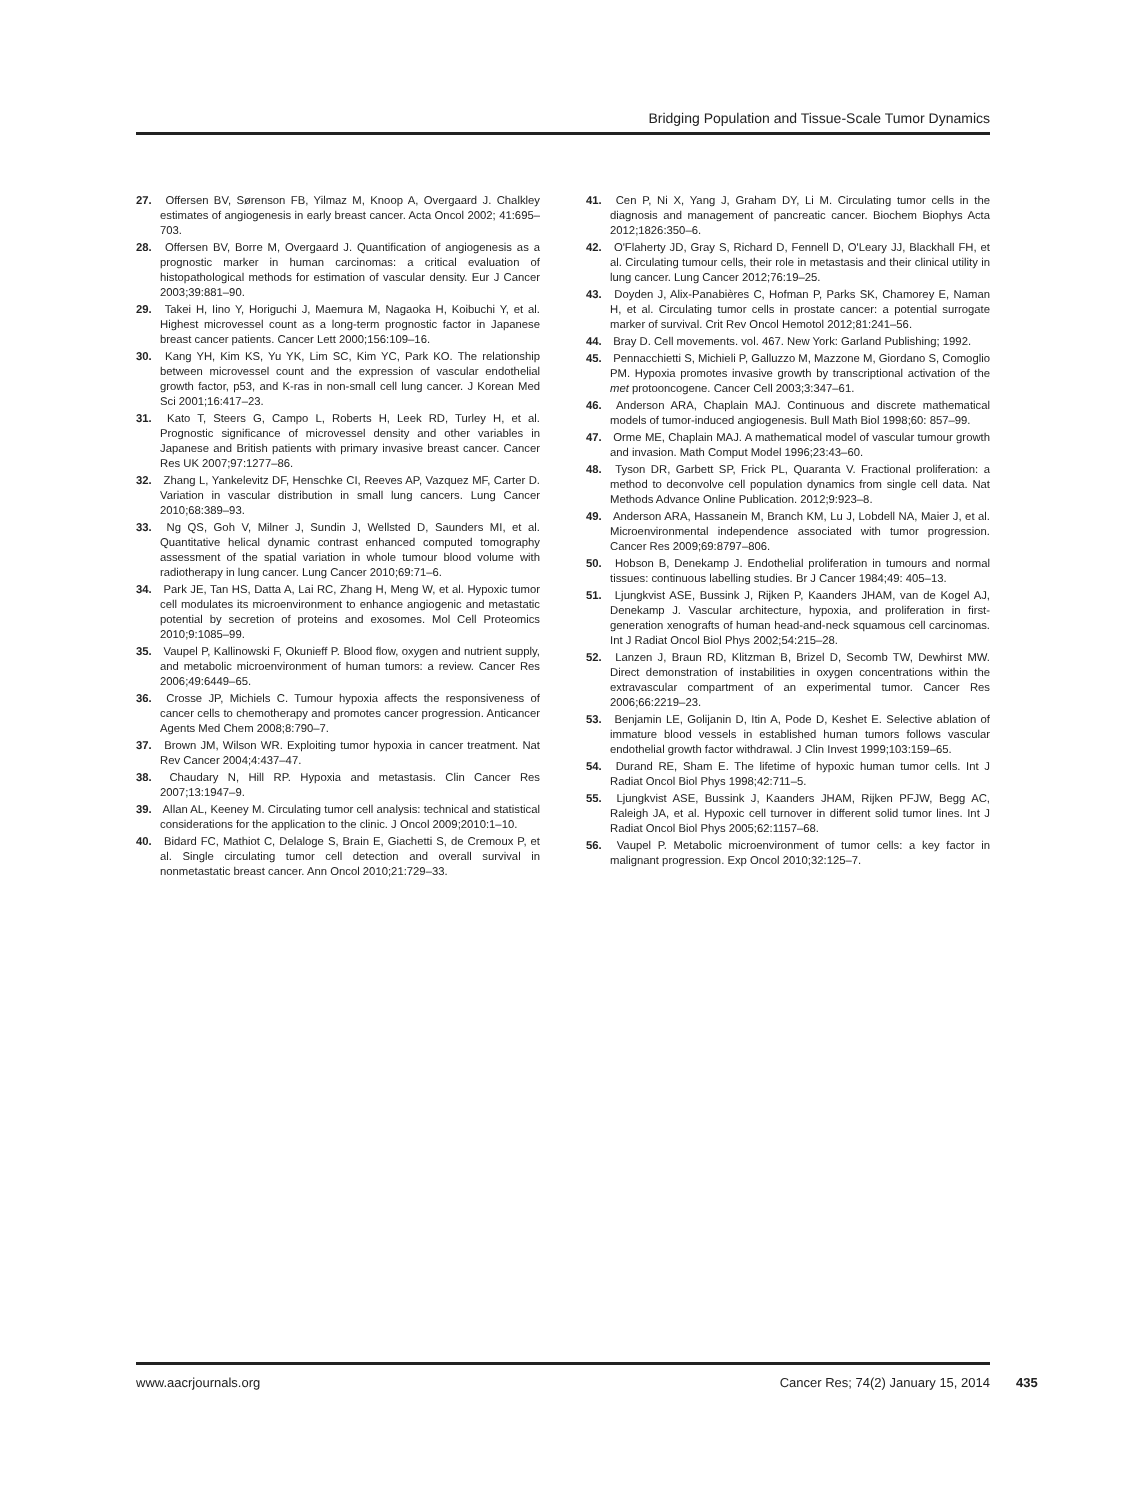Bridging Population and Tissue-Scale Tumor Dynamics
27. Offersen BV, Sørenson FB, Yilmaz M, Knoop A, Overgaard J. Chalkley estimates of angiogenesis in early breast cancer. Acta Oncol 2002; 41:695–703.
28. Offersen BV, Borre M, Overgaard J. Quantification of angiogenesis as a prognostic marker in human carcinomas: a critical evaluation of histopathological methods for estimation of vascular density. Eur J Cancer 2003;39:881–90.
29. Takei H, Iino Y, Horiguchi J, Maemura M, Nagaoka H, Koibuchi Y, et al. Highest microvessel count as a long-term prognostic factor in Japanese breast cancer patients. Cancer Lett 2000;156:109–16.
30. Kang YH, Kim KS, Yu YK, Lim SC, Kim YC, Park KO. The relationship between microvessel count and the expression of vascular endothelial growth factor, p53, and K-ras in non-small cell lung cancer. J Korean Med Sci 2001;16:417–23.
31. Kato T, Steers G, Campo L, Roberts H, Leek RD, Turley H, et al. Prognostic significance of microvessel density and other variables in Japanese and British patients with primary invasive breast cancer. Cancer Res UK 2007;97:1277–86.
32. Zhang L, Yankelevitz DF, Henschke CI, Reeves AP, Vazquez MF, Carter D. Variation in vascular distribution in small lung cancers. Lung Cancer 2010;68:389–93.
33. Ng QS, Goh V, Milner J, Sundin J, Wellsted D, Saunders MI, et al. Quantitative helical dynamic contrast enhanced computed tomography assessment of the spatial variation in whole tumour blood volume with radiotherapy in lung cancer. Lung Cancer 2010;69:71–6.
34. Park JE, Tan HS, Datta A, Lai RC, Zhang H, Meng W, et al. Hypoxic tumor cell modulates its microenvironment to enhance angiogenic and metastatic potential by secretion of proteins and exosomes. Mol Cell Proteomics 2010;9:1085–99.
35. Vaupel P, Kallinowski F, Okunieff P. Blood flow, oxygen and nutrient supply, and metabolic microenvironment of human tumors: a review. Cancer Res 2006;49:6449–65.
36. Crosse JP, Michiels C. Tumour hypoxia affects the responsiveness of cancer cells to chemotherapy and promotes cancer progression. Anticancer Agents Med Chem 2008;8:790–7.
37. Brown JM, Wilson WR. Exploiting tumor hypoxia in cancer treatment. Nat Rev Cancer 2004;4:437–47.
38. Chaudary N, Hill RP. Hypoxia and metastasis. Clin Cancer Res 2007;13:1947–9.
39. Allan AL, Keeney M. Circulating tumor cell analysis: technical and statistical considerations for the application to the clinic. J Oncol 2009;2010:1–10.
40. Bidard FC, Mathiot C, Delaloge S, Brain E, Giachetti S, de Cremoux P, et al. Single circulating tumor cell detection and overall survival in nonmetastatic breast cancer. Ann Oncol 2010;21:729–33.
41. Cen P, Ni X, Yang J, Graham DY, Li M. Circulating tumor cells in the diagnosis and management of pancreatic cancer. Biochem Biophys Acta 2012;1826:350–6.
42. O'Flaherty JD, Gray S, Richard D, Fennell D, O'Leary JJ, Blackhall FH, et al. Circulating tumour cells, their role in metastasis and their clinical utility in lung cancer. Lung Cancer 2012;76:19–25.
43. Doyden J, Alix-Panabières C, Hofman P, Parks SK, Chamorey E, Naman H, et al. Circulating tumor cells in prostate cancer: a potential surrogate marker of survival. Crit Rev Oncol Hemotol 2012;81:241–56.
44. Bray D. Cell movements. vol. 467. New York: Garland Publishing; 1992.
45. Pennacchietti S, Michieli P, Galluzzo M, Mazzone M, Giordano S, Comoglio PM. Hypoxia promotes invasive growth by transcriptional activation of the met protooncogene. Cancer Cell 2003;3:347–61.
46. Anderson ARA, Chaplain MAJ. Continuous and discrete mathematical models of tumor-induced angiogenesis. Bull Math Biol 1998;60: 857–99.
47. Orme ME, Chaplain MAJ. A mathematical model of vascular tumour growth and invasion. Math Comput Model 1996;23:43–60.
48. Tyson DR, Garbett SP, Frick PL, Quaranta V. Fractional proliferation: a method to deconvolve cell population dynamics from single cell data. Nat Methods Advance Online Publication. 2012;9:923–8.
49. Anderson ARA, Hassanein M, Branch KM, Lu J, Lobdell NA, Maier J, et al. Microenvironmental independence associated with tumor progression. Cancer Res 2009;69:8797–806.
50. Hobson B, Denekamp J. Endothelial proliferation in tumours and normal tissues: continuous labelling studies. Br J Cancer 1984;49: 405–13.
51. Ljungkvist ASE, Bussink J, Rijken P, Kaanders JHAM, van de Kogel AJ, Denekamp J. Vascular architecture, hypoxia, and proliferation in first-generation xenografts of human head-and-neck squamous cell carcinomas. Int J Radiat Oncol Biol Phys 2002;54:215–28.
52. Lanzen J, Braun RD, Klitzman B, Brizel D, Secomb TW, Dewhirst MW. Direct demonstration of instabilities in oxygen concentrations within the extravascular compartment of an experimental tumor. Cancer Res 2006;66:2219–23.
53. Benjamin LE, Golijanin D, Itin A, Pode D, Keshet E. Selective ablation of immature blood vessels in established human tumors follows vascular endothelial growth factor withdrawal. J Clin Invest 1999;103:159–65.
54. Durand RE, Sham E. The lifetime of hypoxic human tumor cells. Int J Radiat Oncol Biol Phys 1998;42:711–5.
55. Ljungkvist ASE, Bussink J, Kaanders JHAM, Rijken PFJW, Begg AC, Raleigh JA, et al. Hypoxic cell turnover in different solid tumor lines. Int J Radiat Oncol Biol Phys 2005;62:1157–68.
56. Vaupel P. Metabolic microenvironment of tumor cells: a key factor in malignant progression. Exp Oncol 2010;32:125–7.
www.aacrjournals.org Cancer Res; 74(2) January 15, 2014
435